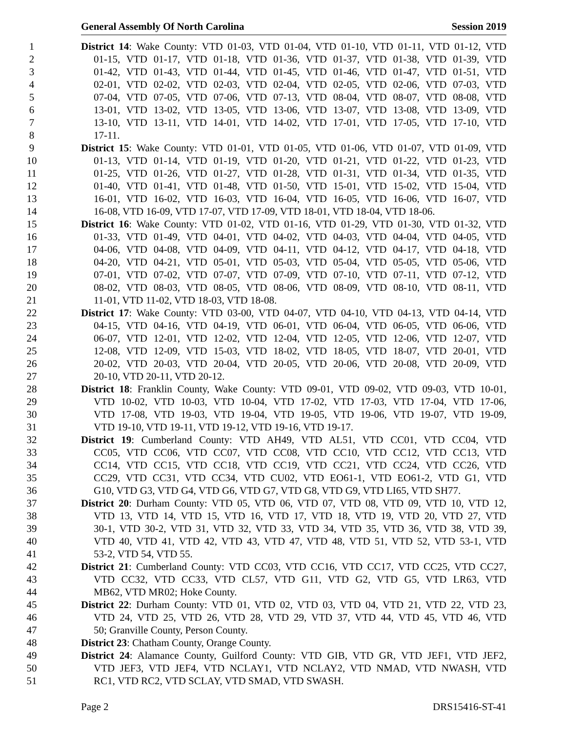General Assembly Of North Carolina Session 2019
1 District 14: Wake County: VTD 01-03, VTD 01-04, VTD 01-10, VTD 01-11, VTD 01-12, VTD
2 01-15, VTD 01-17, VTD 01-18, VTD 01-36, VTD 01-37, VTD 01-38, VTD 01-39, VTD
3 01-42, VTD 01-43, VTD 01-44, VTD 01-45, VTD 01-46, VTD 01-47, VTD 01-51, VTD
4 02-01, VTD 02-02, VTD 02-03, VTD 02-04, VTD 02-05, VTD 02-06, VTD 07-03, VTD
5 07-04, VTD 07-05, VTD 07-06, VTD 07-13, VTD 08-04, VTD 08-07, VTD 08-08, VTD
6 13-01, VTD 13-02, VTD 13-05, VTD 13-06, VTD 13-07, VTD 13-08, VTD 13-09, VTD
7 13-10, VTD 13-11, VTD 14-01, VTD 14-02, VTD 17-01, VTD 17-05, VTD 17-10, VTD
8 17-11.
9 District 15: Wake County: VTD 01-01, VTD 01-05, VTD 01-06, VTD 01-07, VTD 01-09, VTD
10 01-13, VTD 01-14, VTD 01-19, VTD 01-20, VTD 01-21, VTD 01-22, VTD 01-23, VTD
11 01-25, VTD 01-26, VTD 01-27, VTD 01-28, VTD 01-31, VTD 01-34, VTD 01-35, VTD
12 01-40, VTD 01-41, VTD 01-48, VTD 01-50, VTD 15-01, VTD 15-02, VTD 15-04, VTD
13 16-01, VTD 16-02, VTD 16-03, VTD 16-04, VTD 16-05, VTD 16-06, VTD 16-07, VTD
14 16-08, VTD 16-09, VTD 17-07, VTD 17-09, VTD 18-01, VTD 18-04, VTD 18-06.
15 District 16: Wake County: VTD 01-02, VTD 01-16, VTD 01-29, VTD 01-30, VTD 01-32, VTD
16 01-33, VTD 01-49, VTD 04-01, VTD 04-02, VTD 04-03, VTD 04-04, VTD 04-05, VTD
17 04-06, VTD 04-08, VTD 04-09, VTD 04-11, VTD 04-12, VTD 04-17, VTD 04-18, VTD
18 04-20, VTD 04-21, VTD 05-01, VTD 05-03, VTD 05-04, VTD 05-05, VTD 05-06, VTD
19 07-01, VTD 07-02, VTD 07-07, VTD 07-09, VTD 07-10, VTD 07-11, VTD 07-12, VTD
20 08-02, VTD 08-03, VTD 08-05, VTD 08-06, VTD 08-09, VTD 08-10, VTD 08-11, VTD
21 11-01, VTD 11-02, VTD 18-03, VTD 18-08.
22 District 17: Wake County: VTD 03-00, VTD 04-07, VTD 04-10, VTD 04-13, VTD 04-14, VTD
23 04-15, VTD 04-16, VTD 04-19, VTD 06-01, VTD 06-04, VTD 06-05, VTD 06-06, VTD
24 06-07, VTD 12-01, VTD 12-02, VTD 12-04, VTD 12-05, VTD 12-06, VTD 12-07, VTD
25 12-08, VTD 12-09, VTD 15-03, VTD 18-02, VTD 18-05, VTD 18-07, VTD 20-01, VTD
26 20-02, VTD 20-03, VTD 20-04, VTD 20-05, VTD 20-06, VTD 20-08, VTD 20-09, VTD
27 20-10, VTD 20-11, VTD 20-12.
28 District 18: Franklin County, Wake County: VTD 09-01, VTD 09-02, VTD 09-03, VTD 10-01,
29 VTD 10-02, VTD 10-03, VTD 10-04, VTD 17-02, VTD 17-03, VTD 17-04, VTD 17-06,
30 VTD 17-08, VTD 19-03, VTD 19-04, VTD 19-05, VTD 19-06, VTD 19-07, VTD 19-09,
31 VTD 19-10, VTD 19-11, VTD 19-12, VTD 19-16, VTD 19-17.
32 District 19: Cumberland County: VTD AH49, VTD AL51, VTD CC01, VTD CC04, VTD
33 CC05, VTD CC06, VTD CC07, VTD CC08, VTD CC10, VTD CC12, VTD CC13, VTD
34 CC14, VTD CC15, VTD CC18, VTD CC19, VTD CC21, VTD CC24, VTD CC26, VTD
35 CC29, VTD CC31, VTD CC34, VTD CU02, VTD EO61-1, VTD EO61-2, VTD G1, VTD
36 G10, VTD G3, VTD G4, VTD G6, VTD G7, VTD G8, VTD G9, VTD LI65, VTD SH77.
37 District 20: Durham County: VTD 05, VTD 06, VTD 07, VTD 08, VTD 09, VTD 10, VTD 12,
38 VTD 13, VTD 14, VTD 15, VTD 16, VTD 17, VTD 18, VTD 19, VTD 20, VTD 27, VTD
39 30-1, VTD 30-2, VTD 31, VTD 32, VTD 33, VTD 34, VTD 35, VTD 36, VTD 38, VTD 39,
40 VTD 40, VTD 41, VTD 42, VTD 43, VTD 47, VTD 48, VTD 51, VTD 52, VTD 53-1, VTD
41 53-2, VTD 54, VTD 55.
42 District 21: Cumberland County: VTD CC03, VTD CC16, VTD CC17, VTD CC25, VTD CC27,
43 VTD CC32, VTD CC33, VTD CL57, VTD G11, VTD G2, VTD G5, VTD LR63, VTD
44 MB62, VTD MR02; Hoke County.
45 District 22: Durham County: VTD 01, VTD 02, VTD 03, VTD 04, VTD 21, VTD 22, VTD 23,
46 VTD 24, VTD 25, VTD 26, VTD 28, VTD 29, VTD 37, VTD 44, VTD 45, VTD 46, VTD
47 50; Granville County, Person County.
48 District 23: Chatham County, Orange County.
49 District 24: Alamance County, Guilford County: VTD GIB, VTD GR, VTD JEF1, VTD JEF2,
50 VTD JEF3, VTD JEF4, VTD NCLAY1, VTD NCLAY2, VTD NMAD, VTD NWASH, VTD
51 RC1, VTD RC2, VTD SCLAY, VTD SMAD, VTD SWASH.
Page 2 DRS15416-ST-41